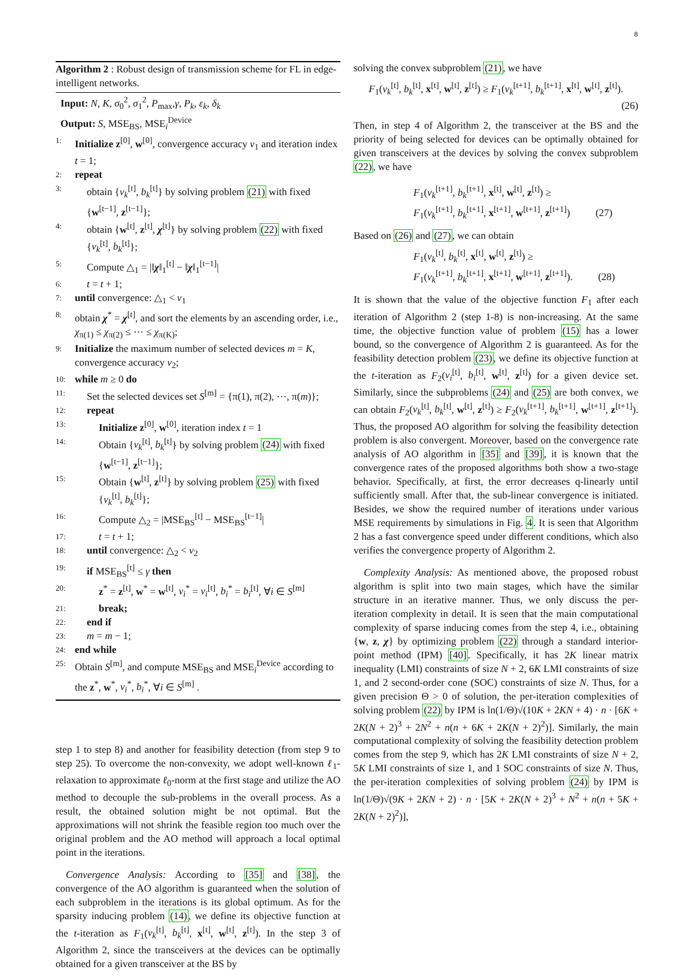8
Algorithm 2 : Robust design of transmission scheme for FL in edge-intelligent networks.
Input: N, K, σ<sub>0</sub><sup>2</sup>, σ<sub>1</sub><sup>2</sup>, P<sub>max</sub>,γ, P<sub>k</sub>, ε<sub>k</sub>, δ<sub>k</sub>
Output: S, MSE<sub>BS</sub>, MSE<sub>i</sub><sup>Device</sup>
1: Initialize z<sup>[0]</sup>, w<sup>[0]</sup>, convergence accuracy ν<sub>1</sub> and iteration index t = 1;
2: repeat
3: obtain {v<sub>k</sub><sup>[t]</sup>, b<sub>k</sub><sup>[t]</sup>} by solving problem (21) with fixed {w<sup>[t−1]</sup>, z<sup>[t−1]</sup>};
4: obtain {w<sup>[t]</sup>, z<sup>[t]</sup>, χ<sup>[t]</sup>} by solving problem (22) with fixed {v<sub>k</sub><sup>[t]</sup>, b<sub>k</sub><sup>[t]</sup>};
5: Compute △<sub>1</sub> = |‖χ‖<sub>1</sub><sup>[t]</sup> − ‖χ‖<sub>1</sub><sup>[t−1]</sup>|
6: t = t + 1;
7: until convergence: △<sub>1</sub> < ν<sub>1</sub>
8: obtain χ<sup>*</sup> = χ<sup>[t]</sup>, and sort the elements by an ascending order, i.e., χ<sub>π(1)</sub> ≤ χ<sub>π(2)</sub> ≤ ⋯ ≤ χ<sub>π(K)</sub>;
9: Initialize the maximum number of selected devices m = K, convergence accuracy ν<sub>2</sub>;
10: while m ≥ 0 do
11: Set the selected devices set S<sup>[m]</sup> = {π(1), π(2), ⋯, π(m)};
12: repeat
13: Initialize z<sup>[0]</sup>, w<sup>[0]</sup>, iteration index t = 1
14: Obtain {v<sub>k</sub><sup>[t]</sup>, b<sub>k</sub><sup>[t]</sup>} by solving problem (24) with fixed {w<sup>[t−1]</sup>, z<sup>[t−1]</sup>};
15: Obtain {w<sup>[t]</sup>, z<sup>[t]</sup>} by solving problem (25) with fixed {v<sub>k</sub><sup>[t]</sup>, b<sub>k</sub><sup>[t]</sup>};
16: Compute △<sub>2</sub> = |MSE<sub>BS</sub><sup>[t]</sup> − MSE<sub>BS</sub><sup>[t−1]</sup>|
17: t = t + 1;
18: until convergence: △<sub>2</sub> < ν<sub>2</sub>
19: if MSE<sub>BS</sub><sup>[t]</sup> ≤ γ then
20: z<sup>*</sup> = z<sup>[t]</sup>, w<sup>*</sup> = w<sup>[t]</sup>, v<sub>i</sub><sup>*</sup> = v<sub>i</sub><sup>[t]</sup>, b<sub>i</sub><sup>*</sup> = b<sub>i</sub><sup>[t]</sup>, ∀i ∈ S<sup>[m]</sup>
21: break;
22: end if
23: m = m − 1;
24: end while
25: Obtain S<sup>[m]</sup>, and compute MSE<sub>BS</sub> and MSE<sub>i</sub><sup>Device</sup> according to the z<sup>*</sup>, w<sup>*</sup>, v<sub>i</sub><sup>*</sup>, b<sub>i</sub><sup>*</sup>, ∀i ∈ S<sup>[m]</sup> .
step 1 to step 8) and another for feasibility detection (from step 9 to step 25). To overcome the non-convexity, we adopt well-known ℓ<sub>1</sub>-relaxation to approximate ℓ<sub>0</sub>-norm at the first stage and utilize the AO method to decouple the sub-problems in the overall process. As a result, the obtained solution might be not optimal. But the approximations will not shrink the feasible region too much over the original problem and the AO method will approach a local optimal point in the iterations.
 Convergence Analysis: According to [35] and [38], the convergence of the AO algorithm is guaranteed when the solution of each subproblem in the iterations is its global optimum. As for the sparsity inducing problem (14), we define its objective function at the t-iteration as F<sub>1</sub>(v<sub>k</sub><sup>[t]</sup>, b<sub>k</sub><sup>[t]</sup>, x<sup>[t]</sup>, w<sup>[t]</sup>, z<sup>[t]</sup>). In the step 3 of Algorithm 2, since the transceivers at the devices can be optimally obtained for a given transceiver at the BS by
solving the convex subproblem (21), we have
F<sub>1</sub>(v<sub>k</sub><sup>[t]</sup>, b<sub>k</sub><sup>[t]</sup>, x<sup>[t]</sup>, w<sup>[t]</sup>, z<sup>[t]</sup>) ≥ F<sub>1</sub>(v<sub>k</sub><sup>[t+1]</sup>, b<sub>k</sub><sup>[t+1]</sup>, x<sup>[t]</sup>, w<sup>[t]</sup>, z<sup>[t]</sup>).
(26)
Then, in step 4 of Algorithm 2, the transceiver at the BS and the priority of being selected for devices can be optimally obtained for given transceivers at the devices by solving the convex subproblem (22), we have
F<sub>1</sub>(v<sub>k</sub><sup>[t+1]</sup>, b<sub>k</sub><sup>[t+1]</sup>, x<sup>[t]</sup>, w<sup>[t]</sup>, z<sup>[t]</sup>) ≥
F<sub>1</sub>(v<sub>k</sub><sup>[t+1]</sup>, b<sub>k</sub><sup>[t+1]</sup>, x<sup>[t+1]</sup>, w<sup>[t+1]</sup>, z<sup>[t+1]</sup>)    (27)
Based on (26) and (27), we can obtain
F<sub>1</sub>(v<sub>k</sub><sup>[t]</sup>, b<sub>k</sub><sup>[t]</sup>, x<sup>[t]</sup>, w<sup>[t]</sup>, z<sup>[t]</sup>) ≥
F<sub>1</sub>(v<sub>k</sub><sup>[t+1]</sup>, b<sub>k</sub><sup>[t+1]</sup>, x<sup>[t+1]</sup>, w<sup>[t+1]</sup>, z<sup>[t+1]</sup>).    (28)
It is shown that the value of the objective function F<sub>1</sub> after each iteration of Algorithm 2 (step 1-8) is non-increasing. At the same time, the objective function value of problem (15) has a lower bound, so the convergence of Algorithm 2 is guaranteed. As for the feasibility detection problem (23), we define its objective function at the t-iteration as F<sub>2</sub>(v<sub>i</sub><sup>[t]</sup>, b<sub>i</sub><sup>[t]</sup>, w<sup>[t]</sup>, z<sup>[t]</sup>) for a given device set. Similarly, since the subproblems (24) and (25) are both convex, we can obtain F<sub>2</sub>(v<sub>k</sub><sup>[t]</sup>, b<sub>k</sub><sup>[t]</sup>, w<sup>[t]</sup>, z<sup>[t]</sup>) ≥ F<sub>2</sub>(v<sub>k</sub><sup>[t+1]</sup>, b<sub>k</sub><sup>[t+1]</sup>, w<sup>[t+1]</sup>, z<sup>[t+1]</sup>). Thus, the proposed AO algorithm for solving the feasibility detection problem is also convergent. Moreover, based on the convergence rate analysis of AO algorithm in [35] and [39], it is known that the convergence rates of the proposed algorithms both show a two-stage behavior. Specifically, at first, the error decreases q-linearly until sufficiently small. After that, the sub-linear convergence is initiated. Besides, we show the required number of iterations under various MSE requirements by simulations in Fig. 4. It is seen that Algorithm 2 has a fast convergence speed under different conditions, which also verifies the convergence property of Algorithm 2.
 Complexity Analysis: As mentioned above, the proposed robust algorithm is split into two main stages, which have the similar structure in an iterative manner. Thus, we only discuss the per-iteration complexity in detail. It is seen that the main computational complexity of sparse inducing comes from the step 4, i.e., obtaining {w, z, χ} by optimizing problem (22) through a standard interior-point method (IPM) [40]. Specifically, it has 2K linear matrix inequality (LMI) constraints of size N + 2, 6K LMI constraints of size 1, and 2 second-order cone (SOC) constraints of size N. Thus, for a given precision Θ > 0 of solution, the per-iteration complexities of solving problem (22) by IPM is ln(1/Θ)√(10K + 2KN + 4) · n · [6K + 2K(N + 2)<sup>3</sup> + 2N<sup>2</sup> + n(n + 6K + 2K(N + 2)<sup>2</sup>)]. Similarly, the main computational complexity of solving the feasibility detection problem comes from the step 9, which has 2K LMI constraints of size N + 2, 5K LMI constraints of size 1, and 1 SOC constraints of size N. Thus, the per-iteration complexities of solving problem (24) by IPM is ln(1/Θ)√(9K + 2KN + 2) · n · [5K + 2K(N + 2)<sup>3</sup> + N<sup>2</sup> + n(n + 5K + 2K(N + 2)<sup>2</sup>)],